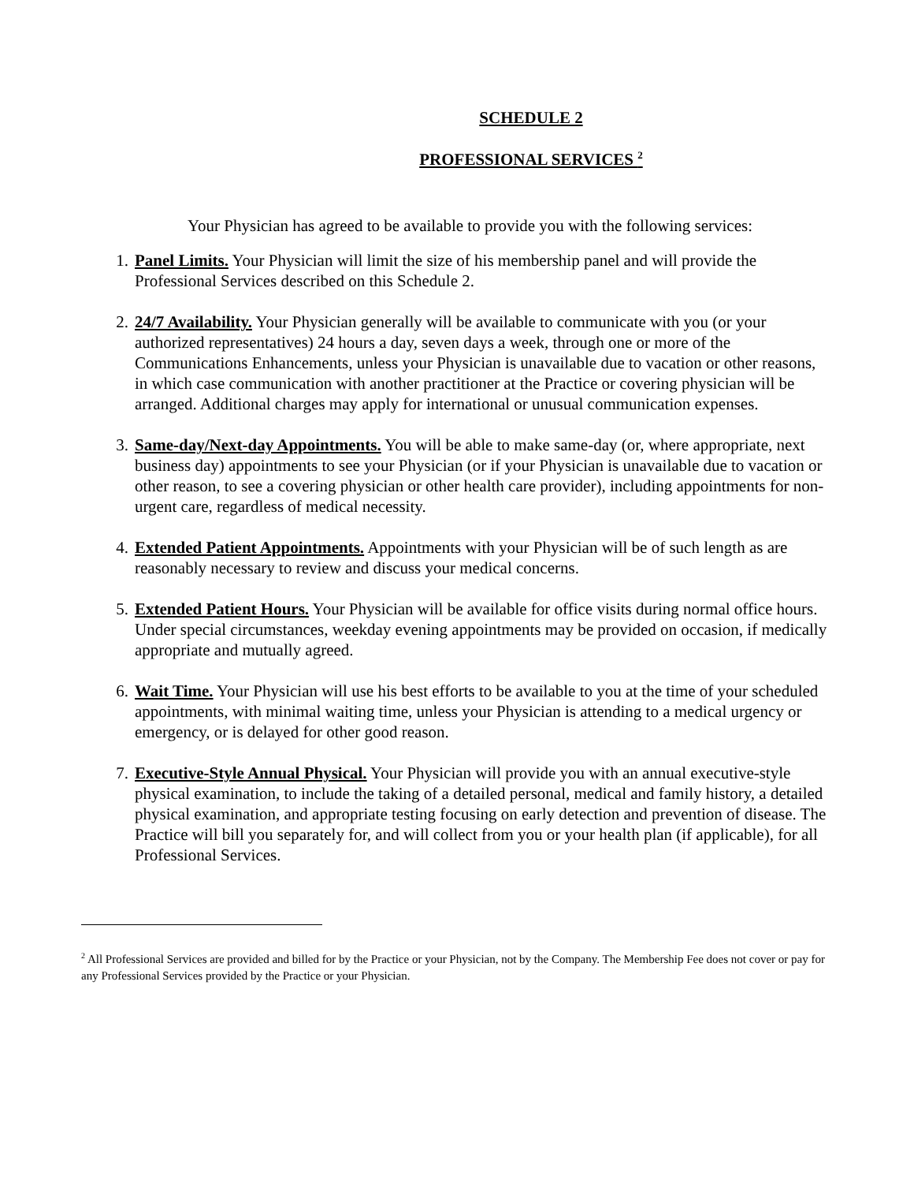SCHEDULE 2
PROFESSIONAL SERVICES <sup>2</sup>
Your Physician has agreed to be available to provide you with the following services:
1. Panel Limits. Your Physician will limit the size of his membership panel and will provide the Professional Services described on this Schedule 2.
2. 24/7 Availability. Your Physician generally will be available to communicate with you (or your authorized representatives) 24 hours a day, seven days a week, through one or more of the Communications Enhancements, unless your Physician is unavailable due to vacation or other reasons, in which case communication with another practitioner at the Practice or covering physician will be arranged. Additional charges may apply for international or unusual communication expenses.
3. Same-day/Next-day Appointments. You will be able to make same-day (or, where appropriate, next business day) appointments to see your Physician (or if your Physician is unavailable due to vacation or other reason, to see a covering physician or other health care provider), including appointments for non-urgent care, regardless of medical necessity.
4. Extended Patient Appointments. Appointments with your Physician will be of such length as are reasonably necessary to review and discuss your medical concerns.
5. Extended Patient Hours. Your Physician will be available for office visits during normal office hours. Under special circumstances, weekday evening appointments may be provided on occasion, if medically appropriate and mutually agreed.
6. Wait Time. Your Physician will use his best efforts to be available to you at the time of your scheduled appointments, with minimal waiting time, unless your Physician is attending to a medical urgency or emergency, or is delayed for other good reason.
7. Executive-Style Annual Physical. Your Physician will provide you with an annual executive-style physical examination, to include the taking of a detailed personal, medical and family history, a detailed physical examination, and appropriate testing focusing on early detection and prevention of disease. The Practice will bill you separately for, and will collect from you or your health plan (if applicable), for all Professional Services.
<sup>2</sup> All Professional Services are provided and billed for by the Practice or your Physician, not by the Company. The Membership Fee does not cover or pay for any Professional Services provided by the Practice or your Physician.